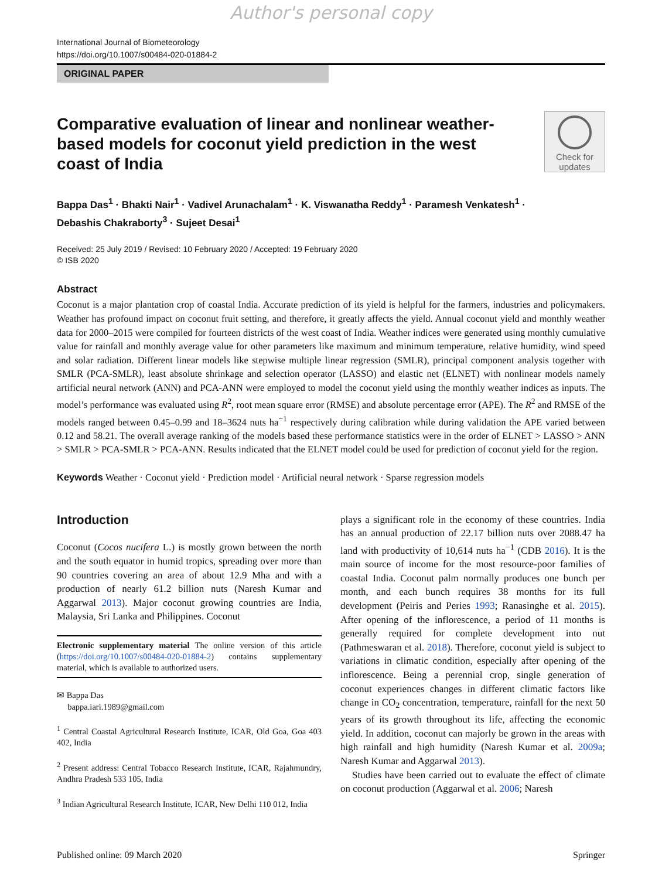Author's personal copy
International Journal of Biometeorology
https://doi.org/10.1007/s00484-020-01884-2
ORIGINAL PAPER
Check for updates
Comparative evaluation of linear and nonlinear weather-based models for coconut yield prediction in the west coast of India
Bappa Das<sup>1</sup> · Bhakti Nair<sup>1</sup> · Vadivel Arunachalam<sup>1</sup> · K. Viswanatha Reddy<sup>1</sup> · Paramesh Venkatesh<sup>1</sup> ·
Debashis Chakraborty<sup>3</sup> · Sujeet Desai<sup>1</sup>
Received: 25 July 2019 / Revised: 10 February 2020 / Accepted: 19 February 2020
© ISB 2020
Abstract
Coconut is a major plantation crop of coastal India. Accurate prediction of its yield is helpful for the farmers, industries and policymakers. Weather has profound impact on coconut fruit setting, and therefore, it greatly affects the yield. Annual coconut yield and monthly weather data for 2000–2015 were compiled for fourteen districts of the west coast of India. Weather indices were generated using monthly cumulative value for rainfall and monthly average value for other parameters like maximum and minimum temperature, relative humidity, wind speed and solar radiation. Different linear models like stepwise multiple linear regression (SMLR), principal component analysis together with SMLR (PCA-SMLR), least absolute shrinkage and selection operator (LASSO) and elastic net (ELNET) with nonlinear models namely artificial neural network (ANN) and PCA-ANN were employed to model the coconut yield using the monthly weather indices as inputs. The model’s performance was evaluated using R<sup>2</sup>, root mean square error (RMSE) and absolute percentage error (APE). The R<sup>2</sup> and RMSE of the models ranged between 0.45–0.99 and 18–3624 nuts ha<sup>−1</sup> respectively during calibration while during validation the APE varied between 0.12 and 58.21. The overall average ranking of the models based these performance statistics were in the order of ELNET > LASSO > ANN > SMLR > PCA-SMLR > PCA-ANN. Results indicated that the ELNET model could be used for prediction of coconut yield for the region.
Keywords Weather · Coconut yield · Prediction model · Artificial neural network · Sparse regression models
Introduction
Coconut (Cocos nucifera L.) is mostly grown between the north and the south equator in humid tropics, spreading over more than 90 countries covering an area of about 12.9 Mha and with a production of nearly 61.2 billion nuts (Naresh Kumar and Aggarwal 2013). Major coconut growing countries are India, Malaysia, Sri Lanka and Philippines. Coconut
Electronic supplementary material The online version of this article (https://doi.org/10.1007/s00484-020-01884-2) contains supplementary material, which is available to authorized users.
✉ Bappa Das
bappa.iari.1989@gmail.com
<sup>1</sup> Central Coastal Agricultural Research Institute, ICAR, Old Goa, Goa 403 402, India
<sup>2</sup> Present address: Central Tobacco Research Institute, ICAR, Rajahmundry, Andhra Pradesh 533 105, India
<sup>3</sup> Indian Agricultural Research Institute, ICAR, New Delhi 110 012, India
plays a significant role in the economy of these countries. India has an annual production of 22.17 billion nuts over 2088.47 ha land with productivity of 10,614 nuts ha<sup>−1</sup> (CDB 2016). It is the main source of income for the most resource-poor families of coastal India. Coconut palm normally produces one bunch per month, and each bunch requires 38 months for its full development (Peiris and Peries 1993; Ranasinghe et al. 2015). After opening of the inflorescence, a period of 11 months is generally required for complete development into nut (Pathmeswaran et al. 2018). Therefore, coconut yield is subject to variations in climatic condition, especially after opening of the inflorescence. Being a perennial crop, single generation of coconut experiences changes in different climatic factors like change in CO<sub>2</sub> concentration, temperature, rainfall for the next 50 years of its growth throughout its life, affecting the economic yield. In addition, coconut can majorly be grown in the areas with high rainfall and high humidity (Naresh Kumar et al. 2009a; Naresh Kumar and Aggarwal 2013).
Studies have been carried out to evaluate the effect of climate on coconut production (Aggarwal et al. 2006; Naresh
Published online: 09 March 2020 Springer